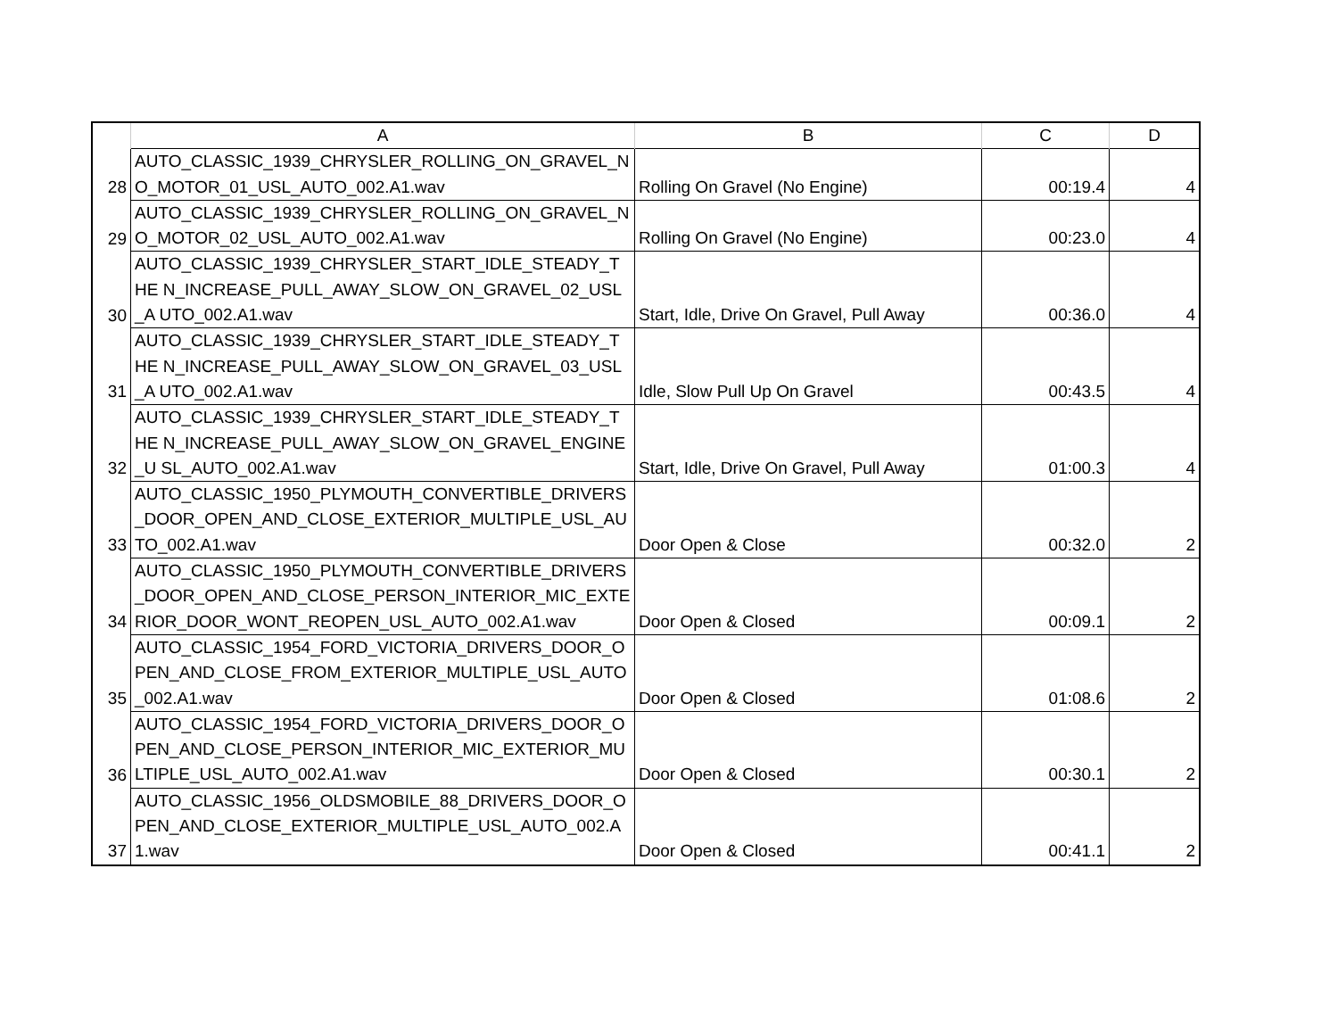| | A | B | C | D |
| --- | --- | --- | --- | --- |
| 28 | AUTO_CLASSIC_1939_CHRYSLER_ROLLING_ON_GRAVEL_N O_MOTOR_01_USL_AUTO_002.A1.wav | Rolling On Gravel (No Engine) | 00:19.4 | 4 |
| 29 | AUTO_CLASSIC_1939_CHRYSLER_ROLLING_ON_GRAVEL_N O_MOTOR_02_USL_AUTO_002.A1.wav | Rolling On Gravel (No Engine) | 00:23.0 | 4 |
| 30 | AUTO_CLASSIC_1939_CHRYSLER_START_IDLE_STEADY_THE N_INCREASE_PULL_AWAY_SLOW_ON_GRAVEL_02_USL_A UTO_002.A1.wav | Start, Idle, Drive On Gravel, Pull Away | 00:36.0 | 4 |
| 31 | AUTO_CLASSIC_1939_CHRYSLER_START_IDLE_STEADY_THE N_INCREASE_PULL_AWAY_SLOW_ON_GRAVEL_03_USL_A UTO_002.A1.wav | Idle, Slow Pull Up On Gravel | 00:43.5 | 4 |
| 32 | AUTO_CLASSIC_1939_CHRYSLER_START_IDLE_STEADY_THE N_INCREASE_PULL_AWAY_SLOW_ON_GRAVEL_ENGINE_U SL_AUTO_002.A1.wav | Start, Idle, Drive On Gravel, Pull Away | 01:00.3 | 4 |
| 33 | AUTO_CLASSIC_1950_PLYMOUTH_CONVERTIBLE_DRIVERS _DOOR_OPEN_AND_CLOSE_EXTERIOR_MULTIPLE_USL_AU TO_002.A1.wav | Door Open & Close | 00:32.0 | 2 |
| 34 | AUTO_CLASSIC_1950_PLYMOUTH_CONVERTIBLE_DRIVERS _DOOR_OPEN_AND_CLOSE_PERSON_INTERIOR_MIC_EXTE RIOR_DOOR_WONT_REOPEN_USL_AUTO_002.A1.wav | Door Open & Closed | 00:09.1 | 2 |
| 35 | AUTO_CLASSIC_1954_FORD_VICTORIA_DRIVERS_DOOR_O PEN_AND_CLOSE_FROM_EXTERIOR_MULTIPLE_USL_AUTO _002.A1.wav | Door Open & Closed | 01:08.6 | 2 |
| 36 | AUTO_CLASSIC_1954_FORD_VICTORIA_DRIVERS_DOOR_O PEN_AND_CLOSE_PERSON_INTERIOR_MIC_EXTERIOR_MU LTIPLE_USL_AUTO_002.A1.wav | Door Open & Closed | 00:30.1 | 2 |
| 37 | AUTO_CLASSIC_1956_OLDSMOBILE_88_DRIVERS_DOOR_O PEN_AND_CLOSE_EXTERIOR_MULTIPLE_USL_AUTO_002.A 1.wav | Door Open & Closed | 00:41.1 | 2 |